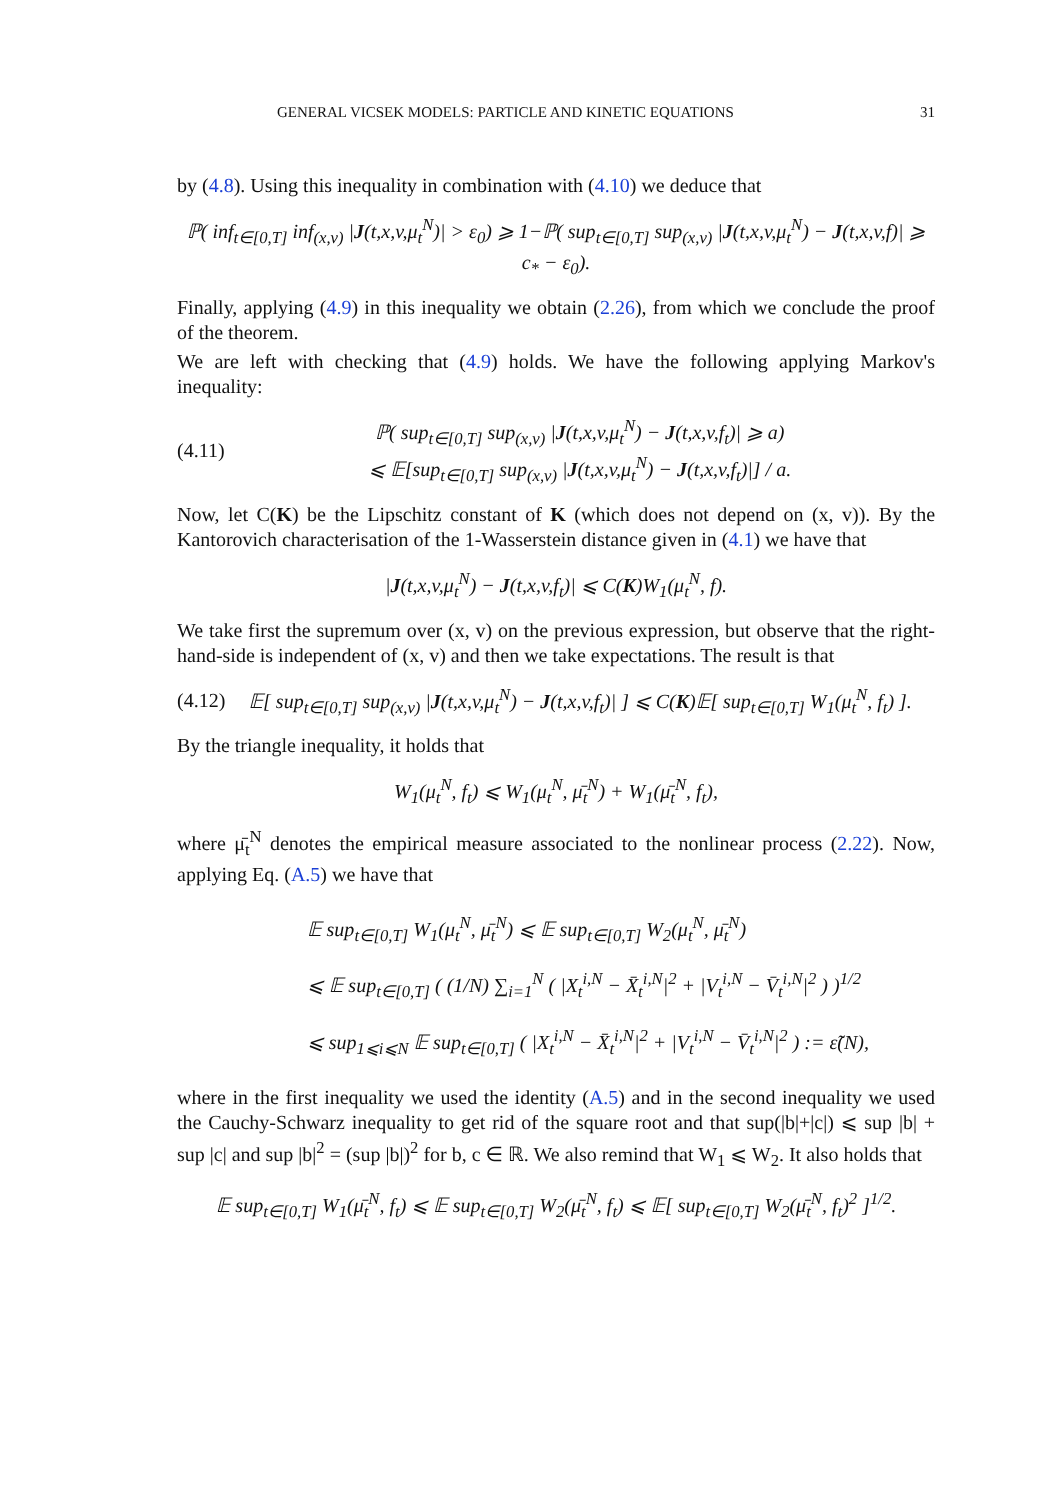GENERAL VICSEK MODELS: PARTICLE AND KINETIC EQUATIONS 31
by (4.8). Using this inequality in combination with (4.10) we deduce that
ℙ( inf<sub>t∈[0,T]</sub> inf<sub>(x,v)</sub> |J(t,x,v,μ<sub>t</sub><sup>N</sup>)| > ε<sub>0</sub>) ⩾ 1−ℙ( sup<sub>t∈[0,T]</sub> sup<sub>(x,v)</sub> |J(t,x,v,μ<sub>t</sub><sup>N</sup>) − J(t,x,v,f)| ⩾ c<sub>*</sub> − ε<sub>0</sub>).
Finally, applying (4.9) in this inequality we obtain (2.26), from which we conclude the proof of the theorem.
We are left with checking that (4.9) holds. We have the following applying Markov's inequality:
(4.11) ℙ( sup<sub>t∈[0,T]</sub> sup<sub>(x,v)</sub> |J(t,x,v,μ<sub>t</sub><sup>N</sup>) − J(t,x,v,f<sub>t</sub>)| ⩾ a)
⩽ 𝔼[sup<sub>t∈[0,T]</sub> sup<sub>(x,v)</sub> |J(t,x,v,μ<sub>t</sub><sup>N</sup>) − J(t,x,v,f<sub>t</sub>)|] / a.
Now, let C(K) be the Lipschitz constant of K (which does not depend on (x, v)). By the Kantorovich characterisation of the 1-Wasserstein distance given in (4.1) we have that
|J(t,x,v,μ<sub>t</sub><sup>N</sup>) − J(t,x,v,f<sub>t</sub>)| ⩽ C(K)W<sub>1</sub>(μ<sub>t</sub><sup>N</sup>, f).
We take first the supremum over (x, v) on the previous expression, but observe that the right-hand-side is independent of (x, v) and then we take expectations. The result is that
(4.12) 𝔼[ sup<sub>t∈[0,T]</sub> sup<sub>(x,v)</sub> |J(t,x,v,μ<sub>t</sub><sup>N</sup>) − J(t,x,v,f<sub>t</sub>)| ] ⩽ C(K)𝔼[ sup<sub>t∈[0,T]</sub> W<sub>1</sub>(μ<sub>t</sub><sup>N</sup>, f<sub>t</sub>) ].
By the triangle inequality, it holds that
W<sub>1</sub>(μ<sub>t</sub><sup>N</sup>, f<sub>t</sub>) ⩽ W<sub>1</sub>(μ<sub>t</sub><sup>N</sup>, μ̄<sub>t</sub><sup>N</sup>) + W<sub>1</sub>(μ̄<sub>t</sub><sup>N</sup>, f<sub>t</sub>),
where μ̄<sub>t</sub><sup>N</sup> denotes the empirical measure associated to the nonlinear process (2.22). Now, applying Eq. (A.5) we have that
𝔼 sup<sub>t∈[0,T]</sub> W<sub>1</sub>(μ<sub>t</sub><sup>N</sup>, μ̄<sub>t</sub><sup>N</sup>) ⩽ 𝔼 sup<sub>t∈[0,T]</sub> W<sub>2</sub>(μ<sub>t</sub><sup>N</sup>, μ̄<sub>t</sub><sup>N</sup>)
⩽ 𝔼 sup<sub>t∈[0,T]</sub> ( (1/N) ∑<sub>i=1</sub><sup>N</sup> ( |X<sub>t</sub><sup>i,N</sup> − X̄<sub>t</sub><sup>i,N</sup>|<sup>2</sup> + |V<sub>t</sub><sup>i,N</sup> − V̄<sub>t</sub><sup>i,N</sup>|<sup>2</sup> ) )<sup>1/2</sup>
⩽ sup<sub>1⩽i⩽N</sub> 𝔼 sup<sub>t∈[0,T]</sub> ( |X<sub>t</sub><sup>i,N</sup> − X̄<sub>t</sub><sup>i,N</sup>|<sup>2</sup> + |V<sub>t</sub><sup>i,N</sup> − V̄<sub>t</sub><sup>i,N</sup>|<sup>2</sup> ) := ε̃(N),
where in the first inequality we used the identity (A.5) and in the second inequality we used the Cauchy-Schwarz inequality to get rid of the square root and that sup(|b|+|c|) ⩽ sup |b| + sup |c| and sup |b|<sup>2</sup> = (sup |b|)<sup>2</sup> for b, c ∈ ℝ. We also remind that W<sub>1</sub> ⩽ W<sub>2</sub>. It also holds that
𝔼 sup<sub>t∈[0,T]</sub> W<sub>1</sub>(μ̄<sub>t</sub><sup>N</sup>, f<sub>t</sub>) ⩽ 𝔼 sup<sub>t∈[0,T]</sub> W<sub>2</sub>(μ̄<sub>t</sub><sup>N</sup>, f<sub>t</sub>) ⩽ 𝔼[ sup<sub>t∈[0,T]</sub> W<sub>2</sub>(μ̄<sub>t</sub><sup>N</sup>, f<sub>t</sub>)<sup>2</sup> ]<sup>1/2</sup>.